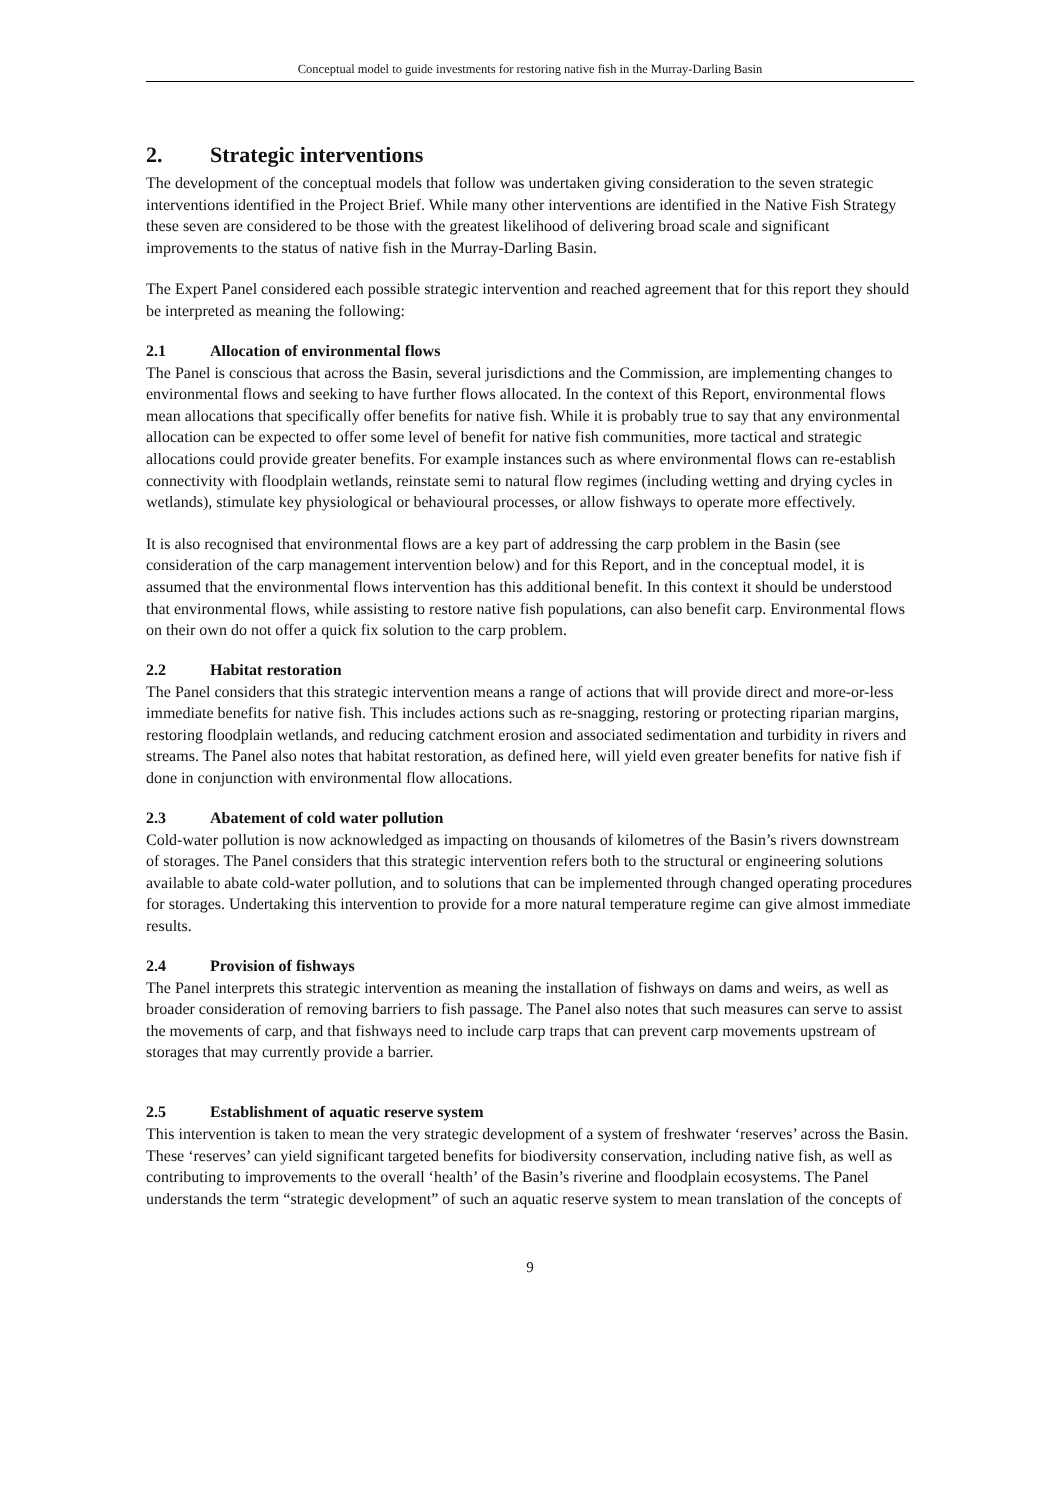Conceptual model to guide investments for restoring native fish in the Murray-Darling Basin
2. Strategic interventions
The development of the conceptual models that follow was undertaken giving consideration to the seven strategic interventions identified in the Project Brief. While many other interventions are identified in the Native Fish Strategy these seven are considered to be those with the greatest likelihood of delivering broad scale and significant improvements to the status of native fish in the Murray-Darling Basin.
The Expert Panel considered each possible strategic intervention and reached agreement that for this report they should be interpreted as meaning the following:
2.1 Allocation of environmental flows
The Panel is conscious that across the Basin, several jurisdictions and the Commission, are implementing changes to environmental flows and seeking to have further flows allocated. In the context of this Report, environmental flows mean allocations that specifically offer benefits for native fish. While it is probably true to say that any environmental allocation can be expected to offer some level of benefit for native fish communities, more tactical and strategic allocations could provide greater benefits. For example instances such as where environmental flows can re-establish connectivity with floodplain wetlands, reinstate semi to natural flow regimes (including wetting and drying cycles in wetlands), stimulate key physiological or behavioural processes, or allow fishways to operate more effectively.
It is also recognised that environmental flows are a key part of addressing the carp problem in the Basin (see consideration of the carp management intervention below) and for this Report, and in the conceptual model, it is assumed that the environmental flows intervention has this additional benefit. In this context it should be understood that environmental flows, while assisting to restore native fish populations, can also benefit carp. Environmental flows on their own do not offer a quick fix solution to the carp problem.
2.2 Habitat restoration
The Panel considers that this strategic intervention means a range of actions that will provide direct and more-or-less immediate benefits for native fish. This includes actions such as re-snagging, restoring or protecting riparian margins, restoring floodplain wetlands, and reducing catchment erosion and associated sedimentation and turbidity in rivers and streams. The Panel also notes that habitat restoration, as defined here, will yield even greater benefits for native fish if done in conjunction with environmental flow allocations.
2.3 Abatement of cold water pollution
Cold-water pollution is now acknowledged as impacting on thousands of kilometres of the Basin’s rivers downstream of storages. The Panel considers that this strategic intervention refers both to the structural or engineering solutions available to abate cold-water pollution, and to solutions that can be implemented through changed operating procedures for storages. Undertaking this intervention to provide for a more natural temperature regime can give almost immediate results.
2.4 Provision of fishways
The Panel interprets this strategic intervention as meaning the installation of fishways on dams and weirs, as well as broader consideration of removing barriers to fish passage. The Panel also notes that such measures can serve to assist the movements of carp, and that fishways need to include carp traps that can prevent carp movements upstream of storages that may currently provide a barrier.
2.5 Establishment of aquatic reserve system
This intervention is taken to mean the very strategic development of a system of freshwater ‘reserves’ across the Basin. These ‘reserves’ can yield significant targeted benefits for biodiversity conservation, including native fish, as well as contributing to improvements to the overall ‘health’ of the Basin’s riverine and floodplain ecosystems. The Panel understands the term “strategic development” of such an aquatic reserve system to mean translation of the concepts of
9